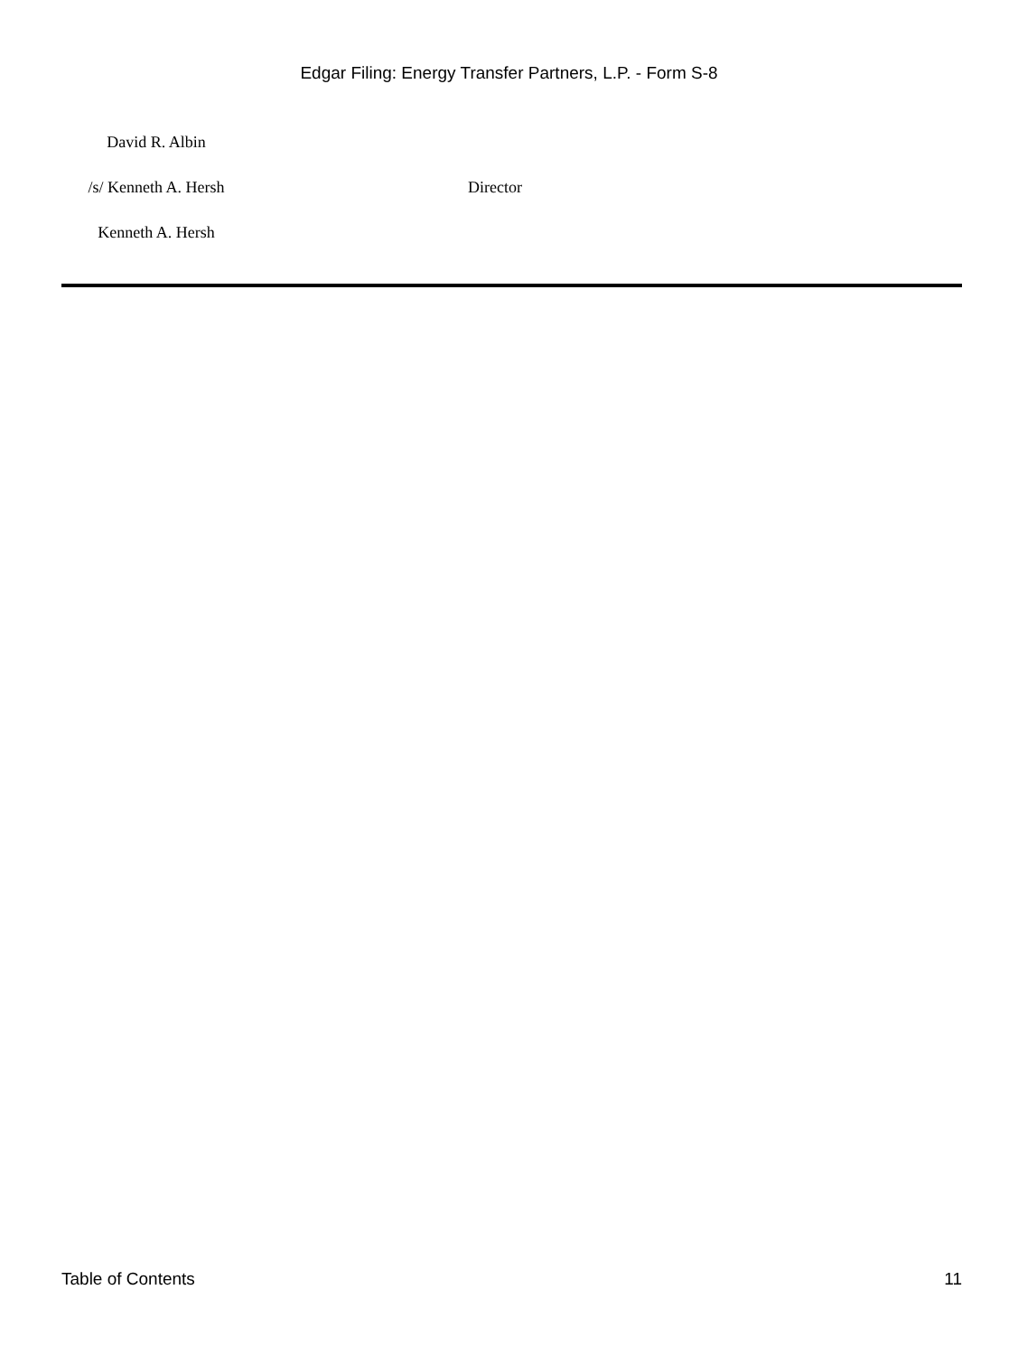Edgar Filing: Energy Transfer Partners, L.P. - Form S-8
| David R. Albin | |
| /s/ Kenneth A. Hersh | Director |
| Kenneth A. Hersh | |
Table of Contents 11